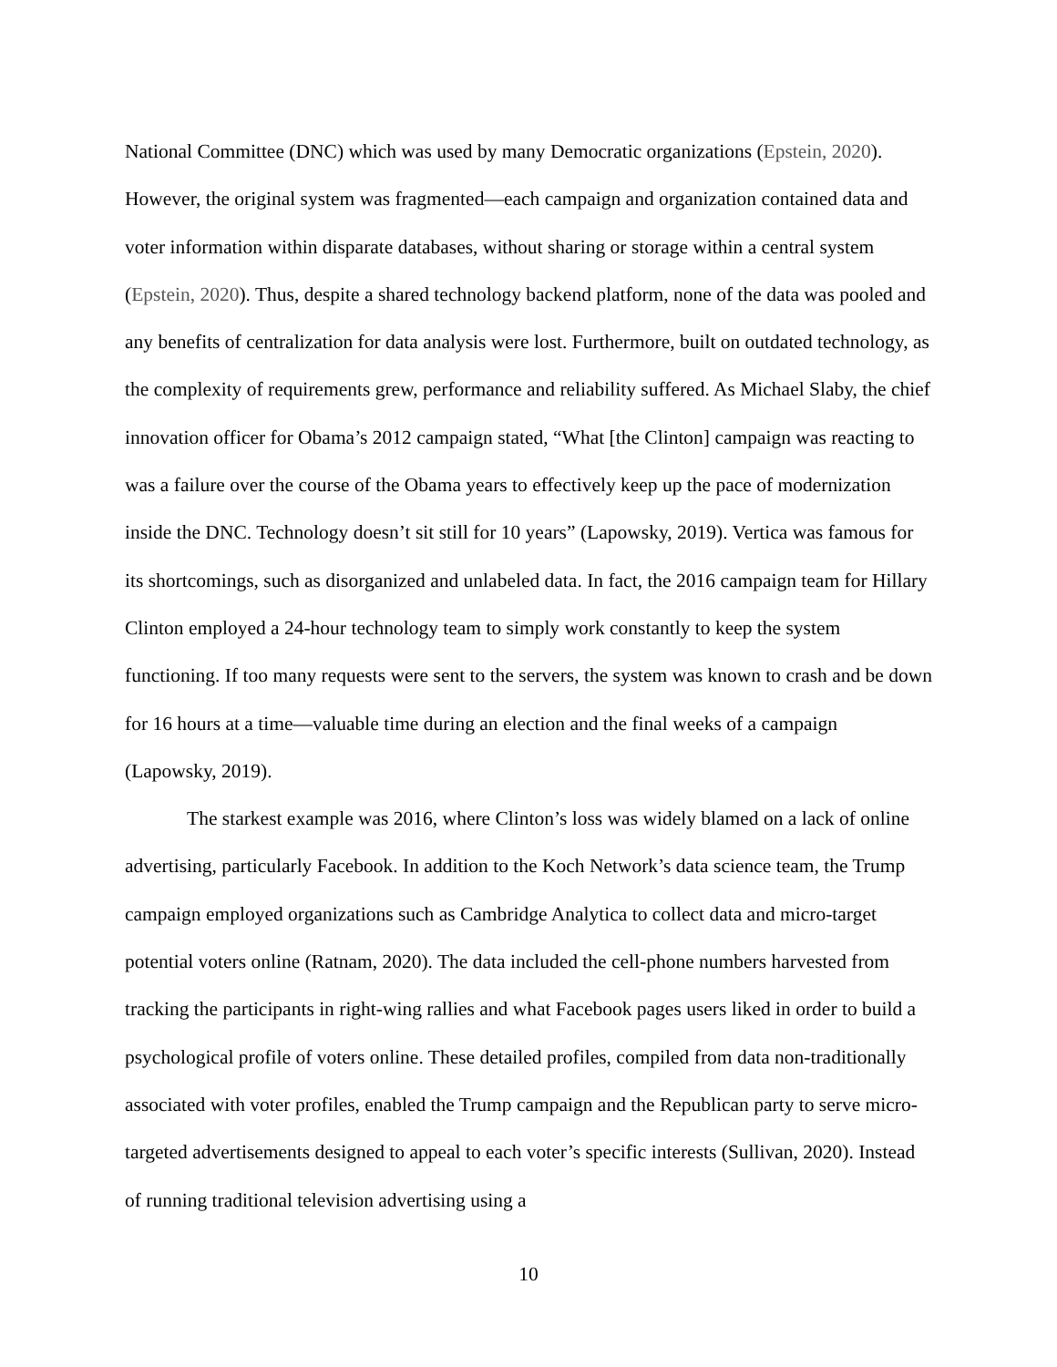National Committee (DNC) which was used by many Democratic organizations (Epstein, 2020). However, the original system was fragmented—each campaign and organization contained data and voter information within disparate databases, without sharing or storage within a central system (Epstein, 2020). Thus, despite a shared technology backend platform, none of the data was pooled and any benefits of centralization for data analysis were lost. Furthermore, built on outdated technology, as the complexity of requirements grew, performance and reliability suffered. As Michael Slaby, the chief innovation officer for Obama’s 2012 campaign stated, “What [the Clinton] campaign was reacting to was a failure over the course of the Obama years to effectively keep up the pace of modernization inside the DNC. Technology doesn’t sit still for 10 years” (Lapowsky, 2019). Vertica was famous for its shortcomings, such as disorganized and unlabeled data. In fact, the 2016 campaign team for Hillary Clinton employed a 24-hour technology team to simply work constantly to keep the system functioning. If too many requests were sent to the servers, the system was known to crash and be down for 16 hours at a time—valuable time during an election and the final weeks of a campaign (Lapowsky, 2019).
The starkest example was 2016, where Clinton’s loss was widely blamed on a lack of online advertising, particularly Facebook. In addition to the Koch Network’s data science team, the Trump campaign employed organizations such as Cambridge Analytica to collect data and micro-target potential voters online (Ratnam, 2020). The data included the cell-phone numbers harvested from tracking the participants in right-wing rallies and what Facebook pages users liked in order to build a psychological profile of voters online. These detailed profiles, compiled from data non-traditionally associated with voter profiles, enabled the Trump campaign and the Republican party to serve micro-targeted advertisements designed to appeal to each voter’s specific interests (Sullivan, 2020). Instead of running traditional television advertising using a
10